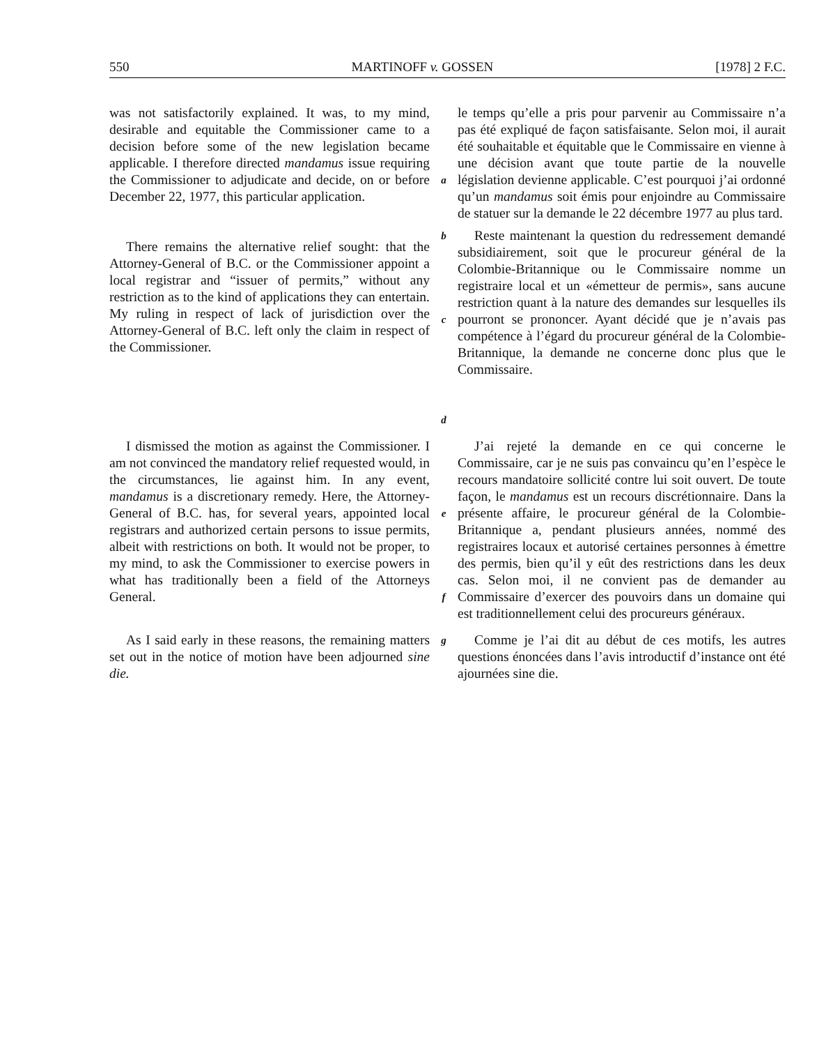550 MARTINOFF v. GOSSEN [1978] 2 F.C.
was not satisfactorily explained. It was, to my mind, desirable and equitable the Commissioner came to a decision before some of the new legislation became applicable. I therefore directed mandamus issue requiring the Commissioner to adjudicate and decide, on or before December 22, 1977, this particular application.
a
le temps qu’elle a pris pour parvenir au Commissaire n’a pas été expliqué de façon satisfaisante. Selon moi, il aurait été souhaitable et équitable que le Commissaire en vienne à une décision avant que toute partie de la nouvelle législation devienne applicable. C’est pourquoi j’ai ordonné qu’un mandamus soit émis pour enjoindre au Commissaire de statuer sur la demande le 22 décembre 1977 au plus tard.
There remains the alternative relief sought: that the Attorney-General of B.C. or the Commissioner appoint a local registrar and “issuer of permits,” without any restriction as to the kind of applications they can entertain. My ruling in respect of lack of jurisdiction over the Attorney-General of B.C. left only the claim in respect of the Commissioner.
b
c
d
Reste maintenant la question du redressement demandé subsidiairement, soit que le procureur général de la Colombie-Britannique ou le Commissaire nomme un registraire local et un «émetteur de permis», sans aucune restriction quant à la nature des demandes sur lesquelles ils pourront se prononcer. Ayant décidé que je n’avais pas compétence à l’égard du procureur général de la Colombie-Britannique, la demande ne concerne donc plus que le Commissaire.
I dismissed the motion as against the Commissioner. I am not convinced the mandatory relief requested would, in the circumstances, lie against him. In any event, mandamus is a discretionary remedy. Here, the Attorney-General of B.C. has, for several years, appointed local registrars and authorized certain persons to issue permits, albeit with restrictions on both. It would not be proper, to my mind, to ask the Commissioner to exercise powers in what has traditionally been a field of the Attorneys General.
e
f
J’ai rejeté la demande en ce qui concerne le Commissaire, car je ne suis pas convaincu qu’en l’espèce le recours mandatoire sollicité contre lui soit ouvert. De toute façon, le mandamus est un recours discrétionnaire. Dans la présente affaire, le procureur général de la Colombie-Britannique a, pendant plusieurs années, nommé des registraires locaux et autorisé certaines personnes à émettre des permis, bien qu’il y eût des restrictions dans les deux cas. Selon moi, il ne convient pas de demander au Commissaire d’exercer des pouvoirs dans un domaine qui est traditionnellement celui des procureurs généraux.
As I said early in these reasons, the remaining matters set out in the notice of motion have been adjourned sine die.
g
Comme je l’ai dit au début de ces motifs, les autres questions énoncées dans l’avis introductif d’instance ont été ajournées sine die.